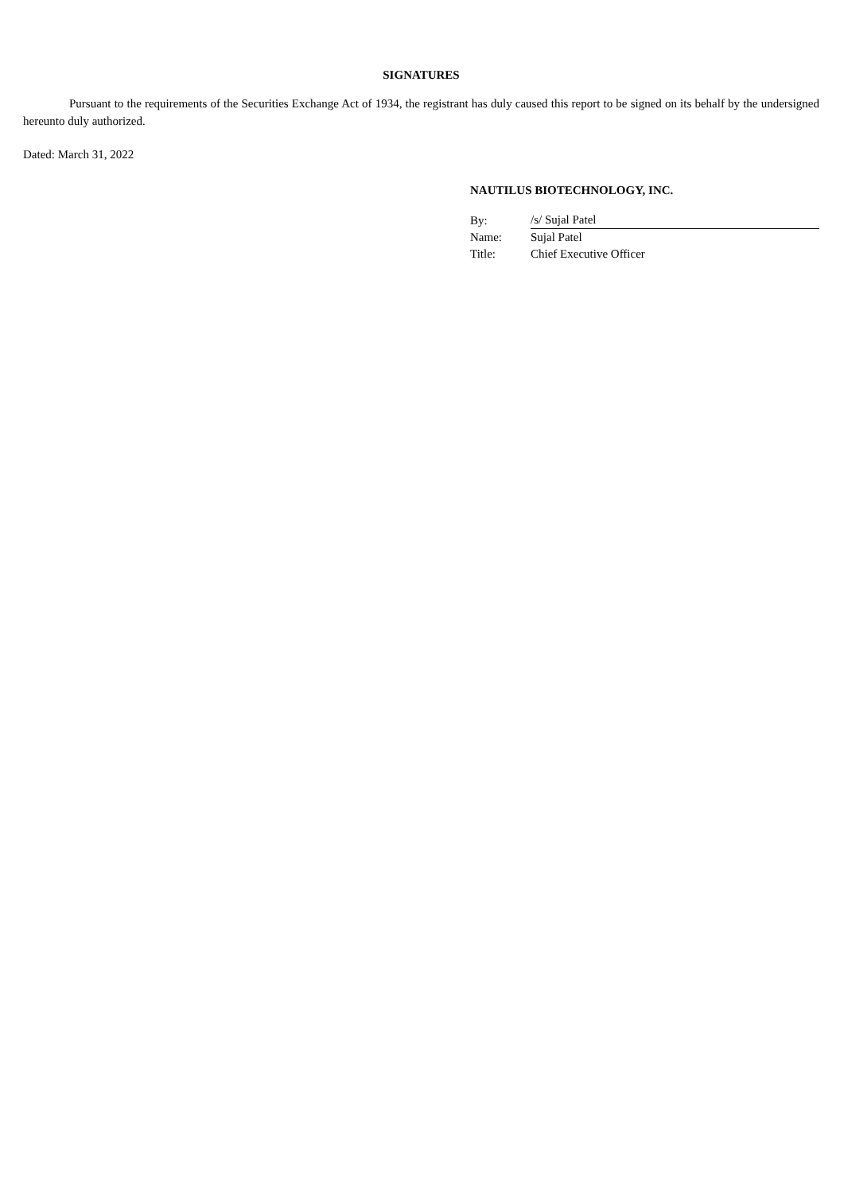SIGNATURES
Pursuant to the requirements of the Securities Exchange Act of 1934, the registrant has duly caused this report to be signed on its behalf by the undersigned hereunto duly authorized.
Dated: March 31, 2022
NAUTILUS BIOTECHNOLOGY, INC.
| By: | /s/ Sujal Patel |
| Name: | Sujal Patel |
| Title: | Chief Executive Officer |